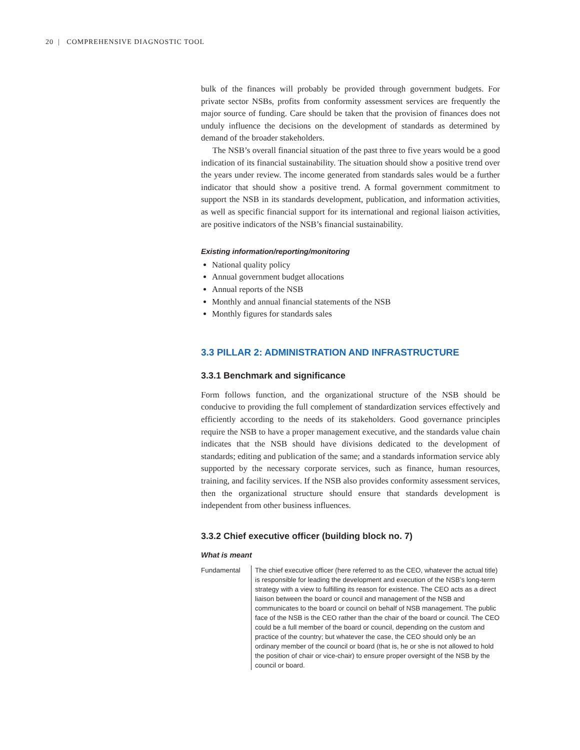20 | COMPREHENSIVE DIAGNOSTIC TOOL
bulk of the finances will probably be provided through government budgets. For private sector NSBs, profits from conformity assessment services are frequently the major source of funding. Care should be taken that the provision of finances does not unduly influence the decisions on the development of standards as determined by demand of the broader stakeholders.
The NSB’s overall financial situation of the past three to five years would be a good indication of its financial sustainability. The situation should show a positive trend over the years under review. The income generated from standards sales would be a further indicator that should show a positive trend. A formal government commitment to support the NSB in its standards development, publication, and information activities, as well as specific financial support for its international and regional liaison activities, are positive indicators of the NSB’s financial sustainability.
Existing information/reporting/monitoring
National quality policy
Annual government budget allocations
Annual reports of the NSB
Monthly and annual financial statements of the NSB
Monthly figures for standards sales
3.3 PILLAR 2: ADMINISTRATION AND INFRASTRUCTURE
3.3.1 Benchmark and significance
Form follows function, and the organizational structure of the NSB should be conducive to providing the full complement of standardization services effectively and efficiently according to the needs of its stakeholders. Good governance principles require the NSB to have a proper management executive, and the standards value chain indicates that the NSB should have divisions dedicated to the development of standards; editing and publication of the same; and a standards information service ably supported by the necessary corporate services, such as finance, human resources, training, and facility services. If the NSB also provides conformity assessment services, then the organizational structure should ensure that standards development is independent from other business influences.
3.3.2 Chief executive officer (building block no. 7)
What is meant
Fundamental The chief executive officer (here referred to as the CEO, whatever the actual title) is responsible for leading the development and execution of the NSB’s long-term strategy with a view to fulfilling its reason for existence. The CEO acts as a direct liaison between the board or council and management of the NSB and communicates to the board or council on behalf of NSB management. The public face of the NSB is the CEO rather than the chair of the board or council. The CEO could be a full member of the board or council, depending on the custom and practice of the country; but whatever the case, the CEO should only be an ordinary member of the council or board (that is, he or she is not allowed to hold the position of chair or vice-chair) to ensure proper oversight of the NSB by the council or board.